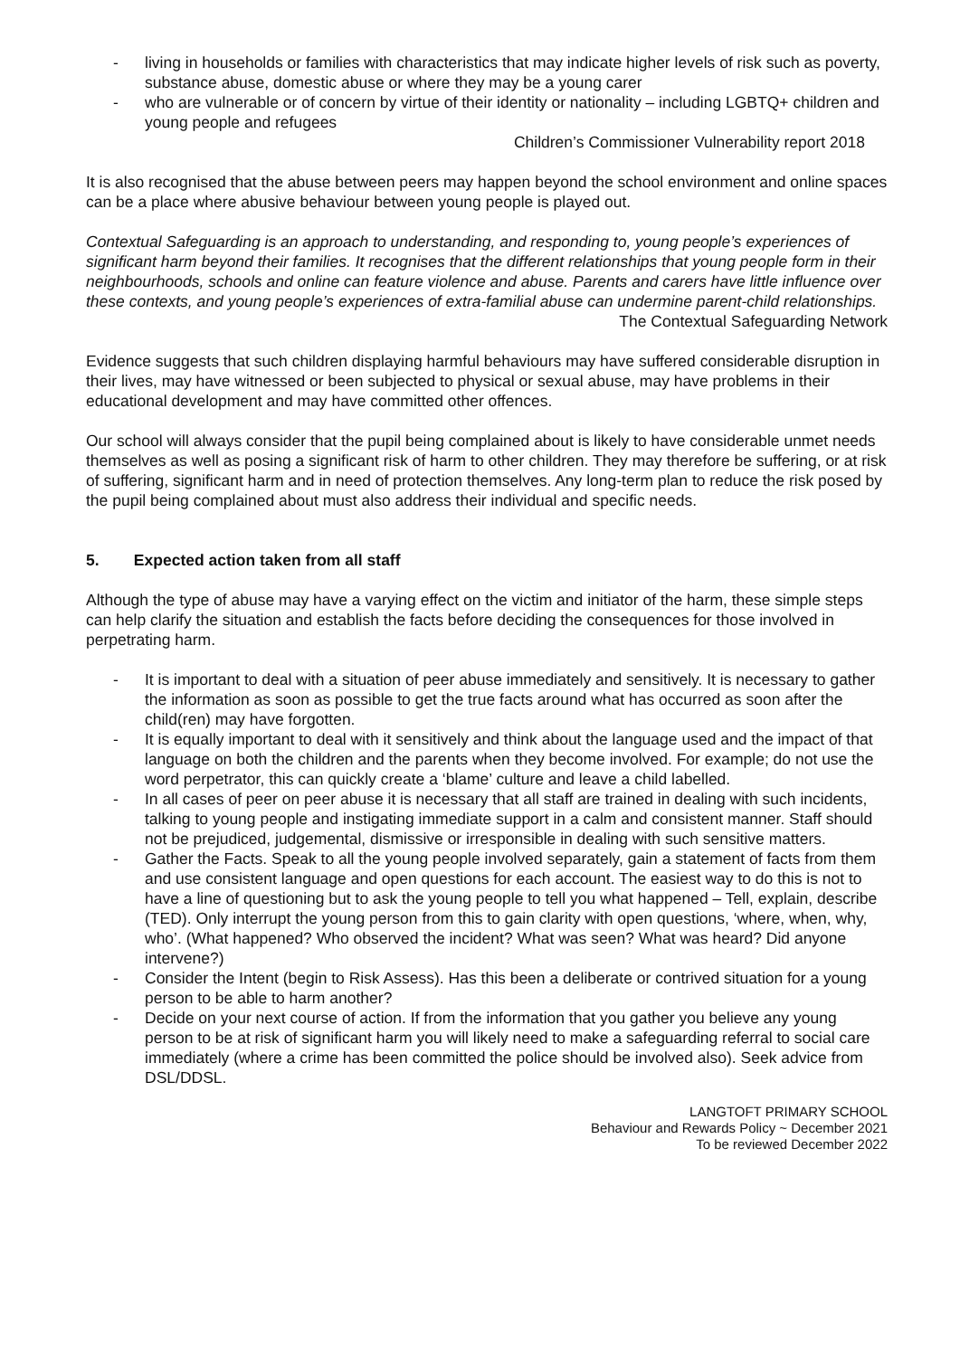- living in households or families with characteristics that may indicate higher levels of risk such as poverty, substance abuse, domestic abuse or where they may be a young carer
- who are vulnerable or of concern by virtue of their identity or nationality – including LGBTQ+ children and young people and refugees
Children’s Commissioner Vulnerability report 2018
It is also recognised that the abuse between peers may happen beyond the school environment and online spaces can be a place where abusive behaviour between young people is played out.
Contextual Safeguarding is an approach to understanding, and responding to, young people’s experiences of significant harm beyond their families. It recognises that the different relationships that young people form in their neighbourhoods, schools and online can feature violence and abuse. Parents and carers have little influence over these contexts, and young people’s experiences of extra-familial abuse can undermine parent-child relationships.
The Contextual Safeguarding Network
Evidence suggests that such children displaying harmful behaviours may have suffered considerable disruption in their lives, may have witnessed or been subjected to physical or sexual abuse, may have problems in their educational development and may have committed other offences.
Our school will always consider that the pupil being complained about is likely to have considerable unmet needs themselves as well as posing a significant risk of harm to other children. They may therefore be suffering, or at risk of suffering, significant harm and in need of protection themselves. Any long-term plan to reduce the risk posed by the pupil being complained about must also address their individual and specific needs.
5. Expected action taken from all staff
Although the type of abuse may have a varying effect on the victim and initiator of the harm, these simple steps can help clarify the situation and establish the facts before deciding the consequences for those involved in perpetrating harm.
- It is important to deal with a situation of peer abuse immediately and sensitively. It is necessary to gather the information as soon as possible to get the true facts around what has occurred as soon after the child(ren) may have forgotten.
- It is equally important to deal with it sensitively and think about the language used and the impact of that language on both the children and the parents when they become involved. For example; do not use the word perpetrator, this can quickly create a ‘blame’ culture and leave a child labelled.
- In all cases of peer on peer abuse it is necessary that all staff are trained in dealing with such incidents, talking to young people and instigating immediate support in a calm and consistent manner. Staff should not be prejudiced, judgemental, dismissive or irresponsible in dealing with such sensitive matters.
- Gather the Facts. Speak to all the young people involved separately, gain a statement of facts from them and use consistent language and open questions for each account. The easiest way to do this is not to have a line of questioning but to ask the young people to tell you what happened – Tell, explain, describe (TED). Only interrupt the young person from this to gain clarity with open questions, ‘where, when, why, who’. (What happened? Who observed the incident? What was seen? What was heard? Did anyone intervene?)
- Consider the Intent (begin to Risk Assess). Has this been a deliberate or contrived situation for a young person to be able to harm another?
- Decide on your next course of action. If from the information that you gather you believe any young person to be at risk of significant harm you will likely need to make a safeguarding referral to social care immediately (where a crime has been committed the police should be involved also). Seek advice from DSL/DDSL.
LANGTOFT PRIMARY SCHOOL
Behaviour and Rewards Policy ~ December 2021
To be reviewed December 2022